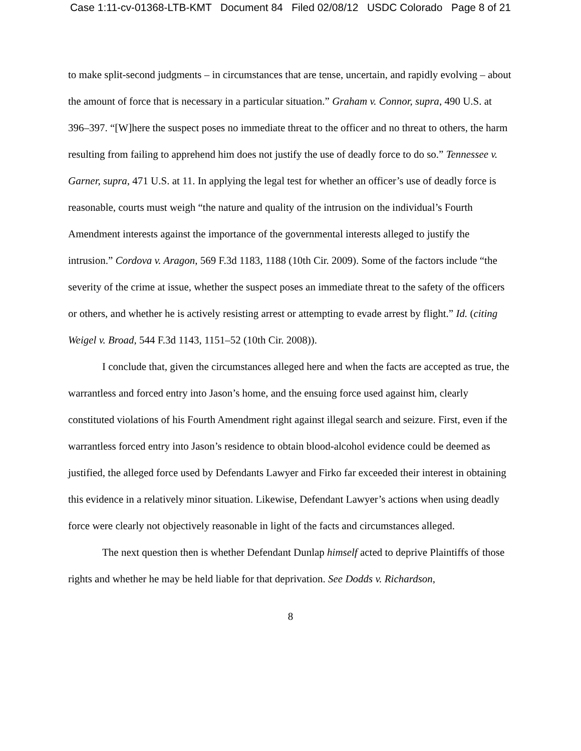Case 1:11-cv-01368-LTB-KMT Document 84 Filed 02/08/12 USDC Colorado Page 8 of 21
to make split-second judgments – in circumstances that are tense, uncertain, and rapidly evolving – about the amount of force that is necessary in a particular situation.” Graham v. Connor, supra, 490 U.S. at 396–397. “[W]here the suspect poses no immediate threat to the officer and no threat to others, the harm resulting from failing to apprehend him does not justify the use of deadly force to do so.” Tennessee v. Garner, supra, 471 U.S. at 11. In applying the legal test for whether an officer’s use of deadly force is reasonable, courts must weigh “the nature and quality of the intrusion on the individual’s Fourth Amendment interests against the importance of the governmental interests alleged to justify the intrusion.” Cordova v. Aragon, 569 F.3d 1183, 1188 (10th Cir. 2009). Some of the factors include “the severity of the crime at issue, whether the suspect poses an immediate threat to the safety of the officers or others, and whether he is actively resisting arrest or attempting to evade arrest by flight.” Id. (citing Weigel v. Broad, 544 F.3d 1143, 1151–52 (10th Cir. 2008)).
I conclude that, given the circumstances alleged here and when the facts are accepted as true, the warrantless and forced entry into Jason’s home, and the ensuing force used against him, clearly constituted violations of his Fourth Amendment right against illegal search and seizure. First, even if the warrantless forced entry into Jason’s residence to obtain blood-alcohol evidence could be deemed as justified, the alleged force used by Defendants Lawyer and Firko far exceeded their interest in obtaining this evidence in a relatively minor situation. Likewise, Defendant Lawyer’s actions when using deadly force were clearly not objectively reasonable in light of the facts and circumstances alleged.
The next question then is whether Defendant Dunlap himself acted to deprive Plaintiffs of those rights and whether he may be held liable for that deprivation. See Dodds v. Richardson,
8